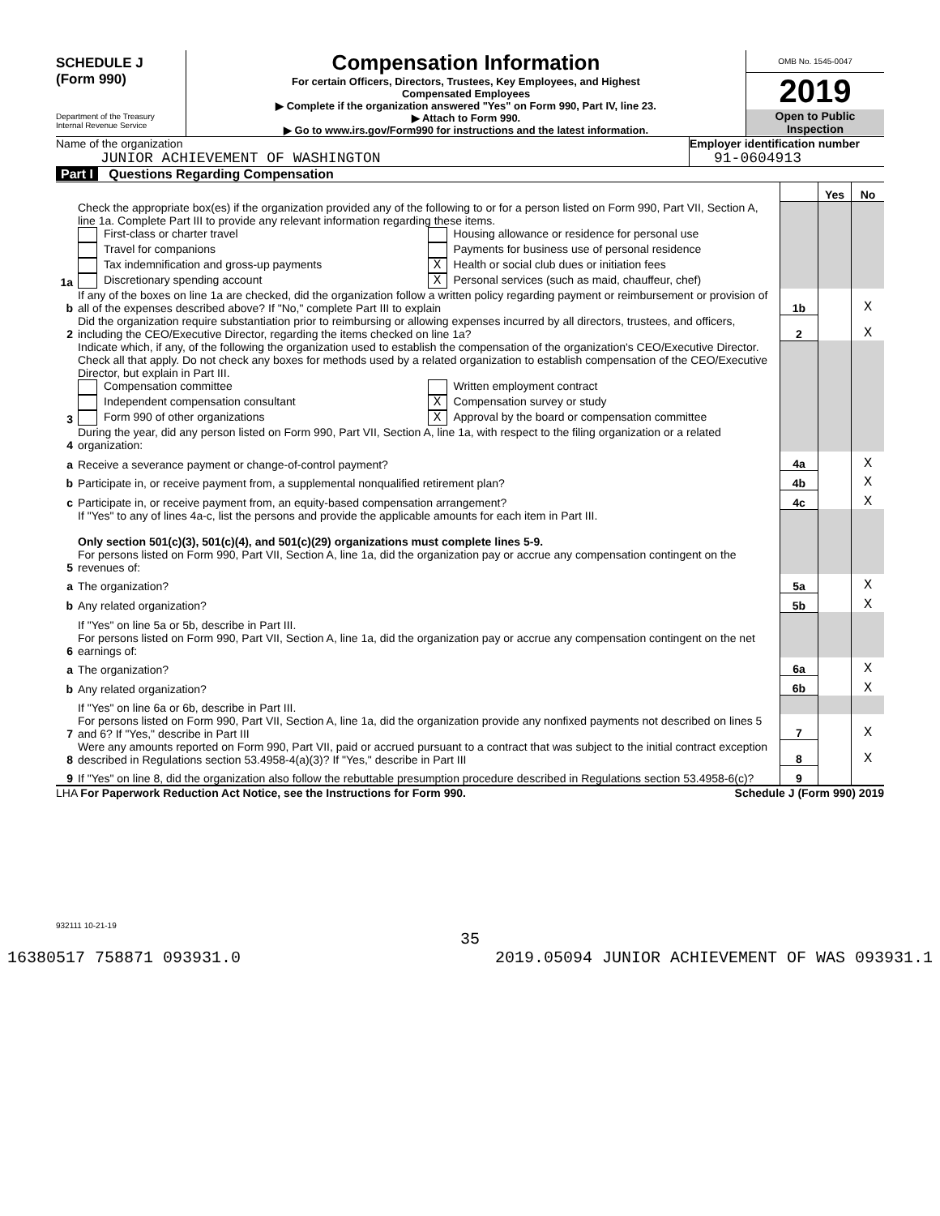SCHEDULE J
(Form 990)
Department of the Treasury
Internal Revenue Service
Compensation Information
For certain Officers, Directors, Trustees, Key Employees, and Highest
Compensated Employees
▶ Complete if the organization answered "Yes" on Form 990, Part IV, line 23.
▶ Attach to Form 990.
▶ Go to www.irs.gov/Form990 for instructions and the latest information.
OMB No. 1545-0047
2019
Open to Public
Inspection
Name of the organization
JUNIOR ACHIEVEMENT OF WASHINGTON
Employer identification number
91-0604913
Part I Questions Regarding Compensation
| | | | Yes | No |
| 1a | Check the appropriate box(es) if the organization provided any of the following to or for a person listed on Form 990, Part VII, Section A, line 1a. Complete Part III to provide any relevant information regarding these items. First-class or charter travel Housing allowance or residence for personal use Travel for companions Payments for business use of personal residence Tax indemnification and gross-up payments X Health or social club dues or initiation fees Discretionary spending account X Personal services (such as maid, chauffeur, chef) | | | |
| b | If any of the boxes on line 1a are checked, did the organization follow a written policy regarding payment or reimbursement or provision of all of the expenses described above? If "No," complete Part III to explain | 1b | | X |
| 2 | Did the organization require substantiation prior to reimbursing or allowing expenses incurred by all directors, trustees, and officers, including the CEO/Executive Director, regarding the items checked on line 1a? | 2 | | X |
| 3 | Indicate which, if any, of the following the organization used to establish the compensation of the organization's CEO/Executive Director. Check all that apply. Do not check any boxes for methods used by a related organization to establish compensation of the CEO/Executive Director, but explain in Part III. Compensation committee Written employment contract Independent compensation consultant X Compensation survey or study Form 990 of other organizations X Approval by the board or compensation committee | | | |
| 4 | During the year, did any person listed on Form 990, Part VII, Section A, line 1a, with respect to the filing organization or a related organization: | | | |
| a | Receive a severance payment or change-of-control payment? | 4a | | X |
| b | Participate in, or receive payment from, a supplemental nonqualified retirement plan? | 4b | | X |
| c | Participate in, or receive payment from, an equity-based compensation arrangement? | 4c | | X |
| | If "Yes" to any of lines 4a-c, list the persons and provide the applicable amounts for each item in Part III. Only section 501(c)(3), 501(c)(4), and 501(c)(29) organizations must complete lines 5-9. | | | |
| 5 | For persons listed on Form 990, Part VII, Section A, line 1a, did the organization pay or accrue any compensation contingent on the revenues of: | | | |
| a | The organization? | 5a | | X |
| b | Any related organization? | 5b | | X |
| | If "Yes" on line 5a or 5b, describe in Part III. | | | |
| 6 | For persons listed on Form 990, Part VII, Section A, line 1a, did the organization pay or accrue any compensation contingent on the net earnings of: | | | |
| a | The organization? | 6a | | X |
| b | Any related organization? | 6b | | X |
| | If "Yes" on line 6a or 6b, describe in Part III. | | | |
| 7 | For persons listed on Form 990, Part VII, Section A, line 1a, did the organization provide any nonfixed payments not described on lines 5 and 6? If "Yes," describe in Part III | 7 | | X |
| 8 | Were any amounts reported on Form 990, Part VII, paid or accrued pursuant to a contract that was subject to the initial contract exception described in Regulations section 53.4958-4(a)(3)? If "Yes," describe in Part III | 8 | | X |
| 9 | If "Yes" on line 8, did the organization also follow the rebuttable presumption procedure described in Regulations section 53.4958-6(c)? | 9 | | |
LHA For Paperwork Reduction Act Notice, see the Instructions for Form 990. Schedule J (Form 990) 2019
932111 10-21-19
35
16380517 758871 093931.0 2019.05094 JUNIOR ACHIEVEMENT OF WAS 093931.1